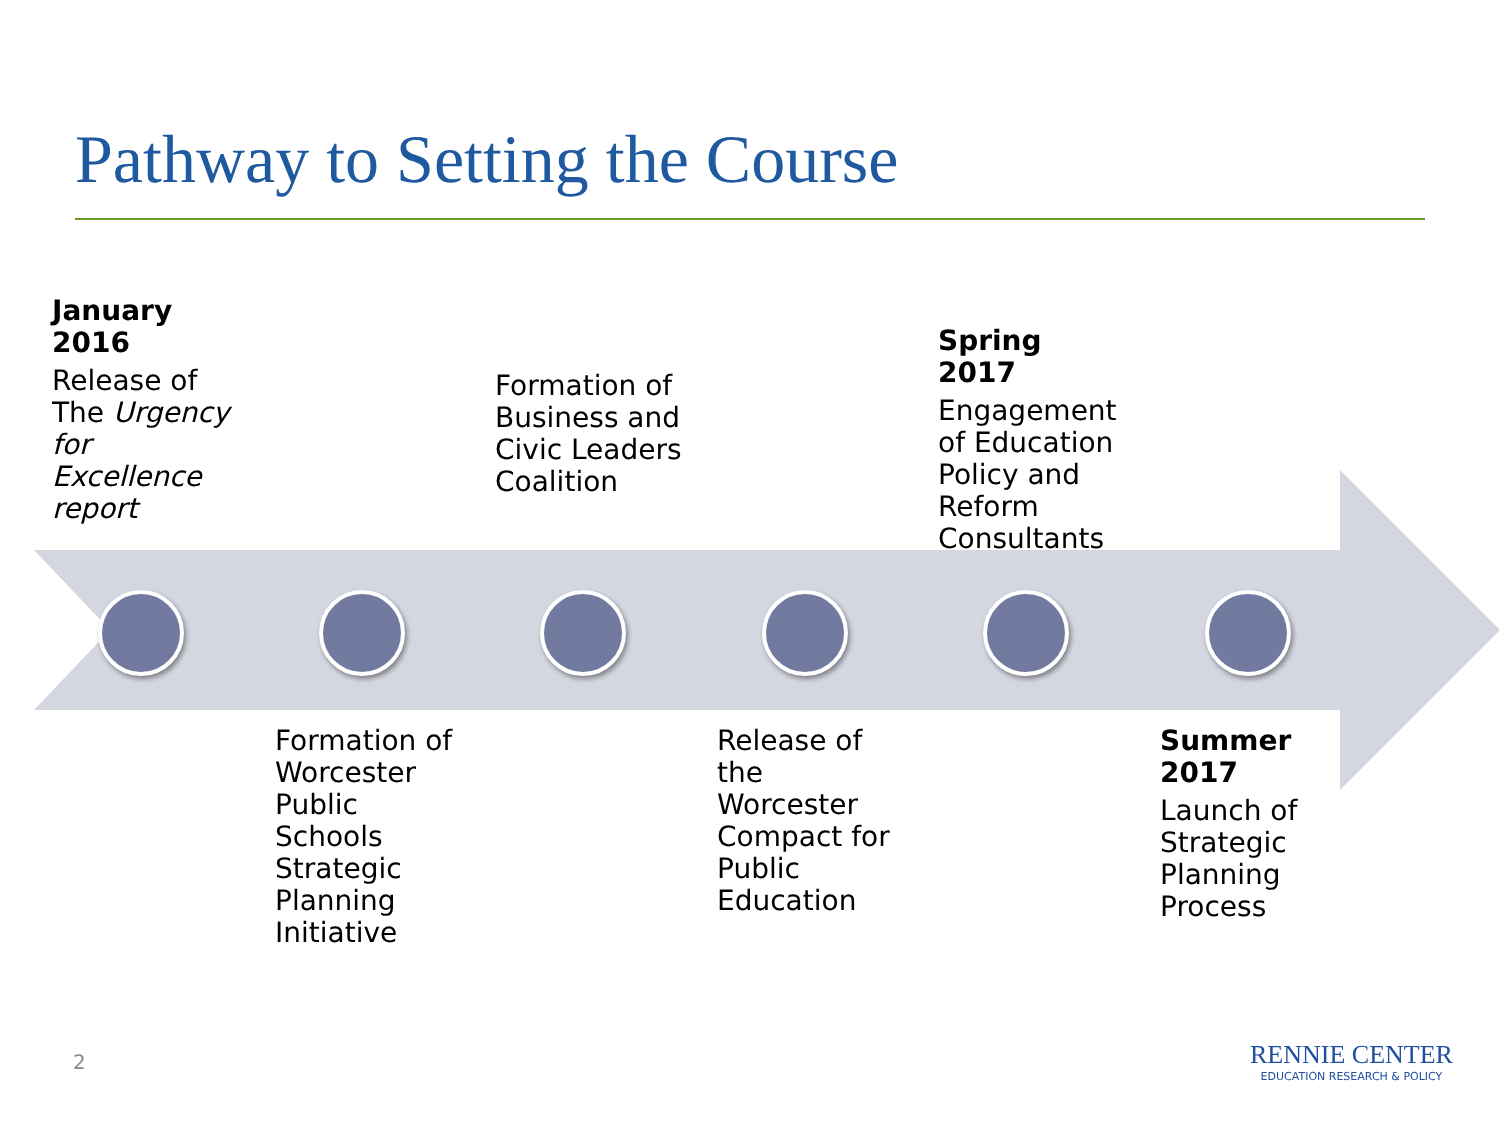Pathway to Setting the Course
January 2016
Release of The Urgency for Excellence report
Formation of Worcester Public Schools Strategic Planning Initiative
Formation of Business and Civic Leaders Coalition
Release of the Worcester Compact for Public Education
Spring 2017
Engagement of Education Policy and Reform Consultants
Summer 2017
Launch of Strategic Planning Process
2
RENNIE CENTER
EDUCATION RESEARCH & POLICY